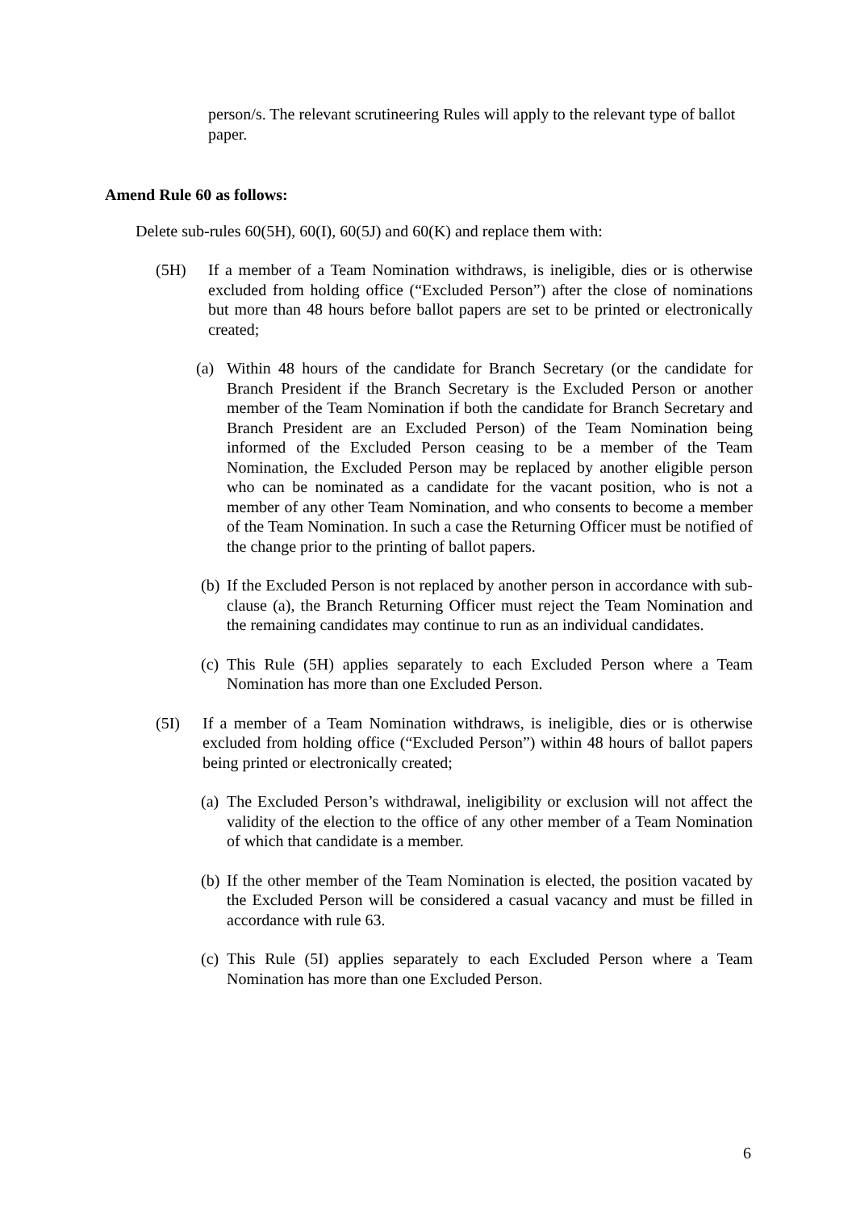person/s. The relevant scrutineering Rules will apply to the relevant type of ballot paper.
Amend Rule 60 as follows:
Delete sub-rules 60(5H), 60(I), 60(5J) and 60(K) and replace them with:
(5H) If a member of a Team Nomination withdraws, is ineligible, dies or is otherwise excluded from holding office (“Excluded Person”) after the close of nominations but more than 48 hours before ballot papers are set to be printed or electronically created;
(a) Within 48 hours of the candidate for Branch Secretary (or the candidate for Branch President if the Branch Secretary is the Excluded Person or another member of the Team Nomination if both the candidate for Branch Secretary and Branch President are an Excluded Person) of the Team Nomination being informed of the Excluded Person ceasing to be a member of the Team Nomination, the Excluded Person may be replaced by another eligible person who can be nominated as a candidate for the vacant position, who is not a member of any other Team Nomination, and who consents to become a member of the Team Nomination. In such a case the Returning Officer must be notified of the change prior to the printing of ballot papers.
(b)
If the Excluded Person is not replaced by another person in accordance with sub-clause (a), the Branch Returning Officer must reject the Team Nomination and the remaining candidates may continue to run as an individual candidates.
(c)
This Rule (5H) applies separately to each Excluded Person where a Team Nomination has more than one Excluded Person.
(5I) If a member of a Team Nomination withdraws, is ineligible, dies or is otherwise excluded from holding office (“Excluded Person”) within 48 hours of ballot papers being printed or electronically created;
(a)
The Excluded Person’s withdrawal, ineligibility or exclusion will not affect the validity of the election to the office of any other member of a Team Nomination of which that candidate is a member.
(b)
If the other member of the Team Nomination is elected, the position vacated by the Excluded Person will be considered a casual vacancy and must be filled in accordance with rule 63.
(c)
This Rule (5I) applies separately to each Excluded Person where a Team Nomination has more than one Excluded Person.
6